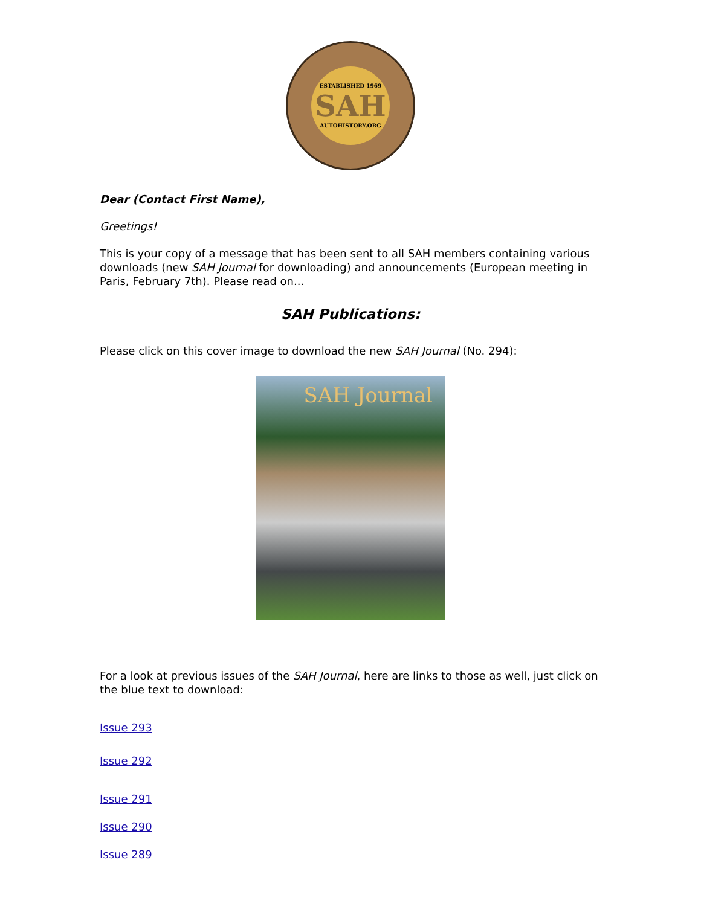ESTABLISHED 1969
SAH
AUTOHISTORY.ORG
Dear (Contact First Name),
Greetings!
This is your copy of a message that has been sent to all SAH members containing various downloads (new SAH Journal for downloading) and announcements (European meeting in Paris, February 7th). Please read on...
SAH Publications:
Please click on this cover image to download the new SAH Journal (No. 294):
SAH Journal
For a look at previous issues of the SAH Journal, here are links to those as well, just click on the blue text to download:
Issue 293
Issue 292
Issue 291
Issue 290
Issue 289